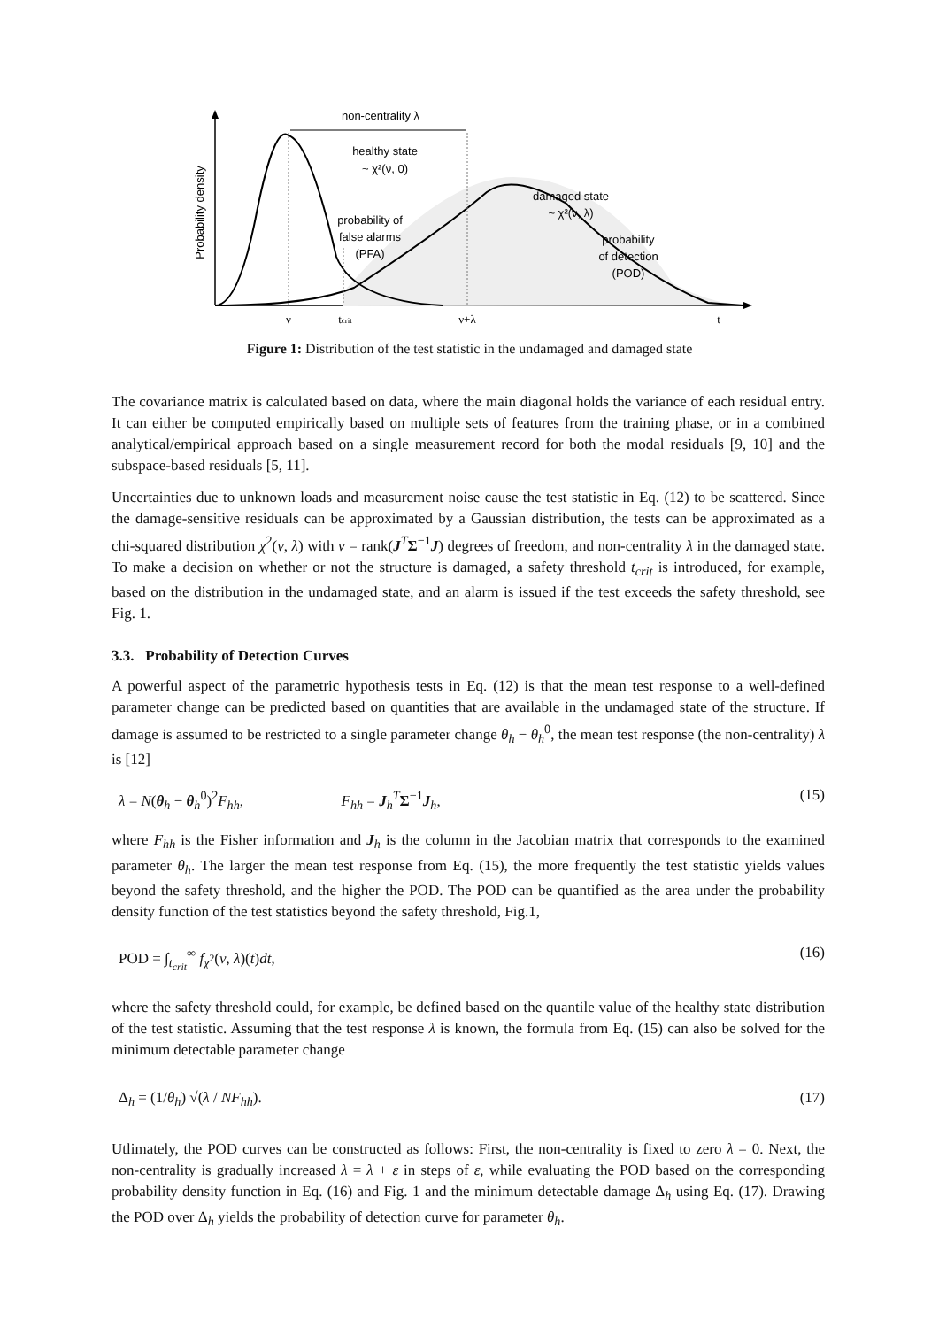non-centrality λ
healthy state
~ χ²(ν, 0)
probability of
false alarms
(PFA)
damaged state
~ χ²(ν, λ)
probability
of detection
(POD)
ν
tcrit
ν+λ
t
Probability density
Figure 1: Distribution of the test statistic in the undamaged and damaged state
The covariance matrix is calculated based on data, where the main diagonal holds the variance of each residual entry. It can either be computed empirically based on multiple sets of features from the training phase, or in a combined analytical/empirical approach based on a single measurement record for both the modal residuals [9, 10] and the subspace-based residuals [5, 11].
Uncertainties due to unknown loads and measurement noise cause the test statistic in Eq. (12) to be scattered. Since the damage-sensitive residuals can be approximated by a Gaussian distribution, the tests can be approximated as a chi-squared distribution χ<sup>2</sup>(ν, λ) with ν = rank(J<sup>T</sup>Σ<sup>−1</sup>J) degrees of freedom, and non-centrality λ in the damaged state. To make a decision on whether or not the structure is damaged, a safety threshold t<sub>crit</sub> is introduced, for example, based on the distribution in the undamaged state, and an alarm is issued if the test exceeds the safety threshold, see Fig. 1.
3.3. Probability of Detection Curves
A powerful aspect of the parametric hypothesis tests in Eq. (12) is that the mean test response to a well-defined parameter change can be predicted based on quantities that are available in the undamaged state of the structure. If damage is assumed to be restricted to a single parameter change θ<sub>h</sub> − θ<sub>h</sub><sup>0</sup>, the mean test response (the non-centrality) λ is [12]
λ = N(θ<sub>h</sub> − θ<sub>h</sub><sup>0</sup>)<sup>2</sup>F<sub>hh</sub>, F<sub>hh</sub> = J<sub>h</sub><sup>T</sup>Σ<sup>−1</sup>J<sub>h</sub>, (15)
where F<sub>hh</sub> is the Fisher information and J<sub>h</sub> is the column in the Jacobian matrix that corresponds to the examined parameter θ<sub>h</sub>. The larger the mean test response from Eq. (15), the more frequently the test statistic yields values beyond the safety threshold, and the higher the POD. The POD can be quantified as the area under the probability density function of the test statistics beyond the safety threshold, Fig.1,
POD = ∫<sub>t<sub>crit</sub></sub><sup>∞</sup> f<sub>χ<sup>2</sup></sub>(ν, λ)(t)dt, (16)
where the safety threshold could, for example, be defined based on the quantile value of the healthy state distribution of the test statistic. Assuming that the test response λ is known, the formula from Eq. (15) can also be solved for the minimum detectable parameter change
Δ<sub>h</sub> = (1/θ<sub>h</sub>) √(λ / NF<sub>hh</sub>). (17)
Utlimately, the POD curves can be constructed as follows: First, the non-centrality is fixed to zero λ = 0. Next, the non-centrality is gradually increased λ = λ + ε in steps of ε, while evaluating the POD based on the corresponding probability density function in Eq. (16) and Fig. 1 and the minimum detectable damage Δ<sub>h</sub> using Eq. (17). Drawing the POD over Δ<sub>h</sub> yields the probability of detection curve for parameter θ<sub>h</sub>.